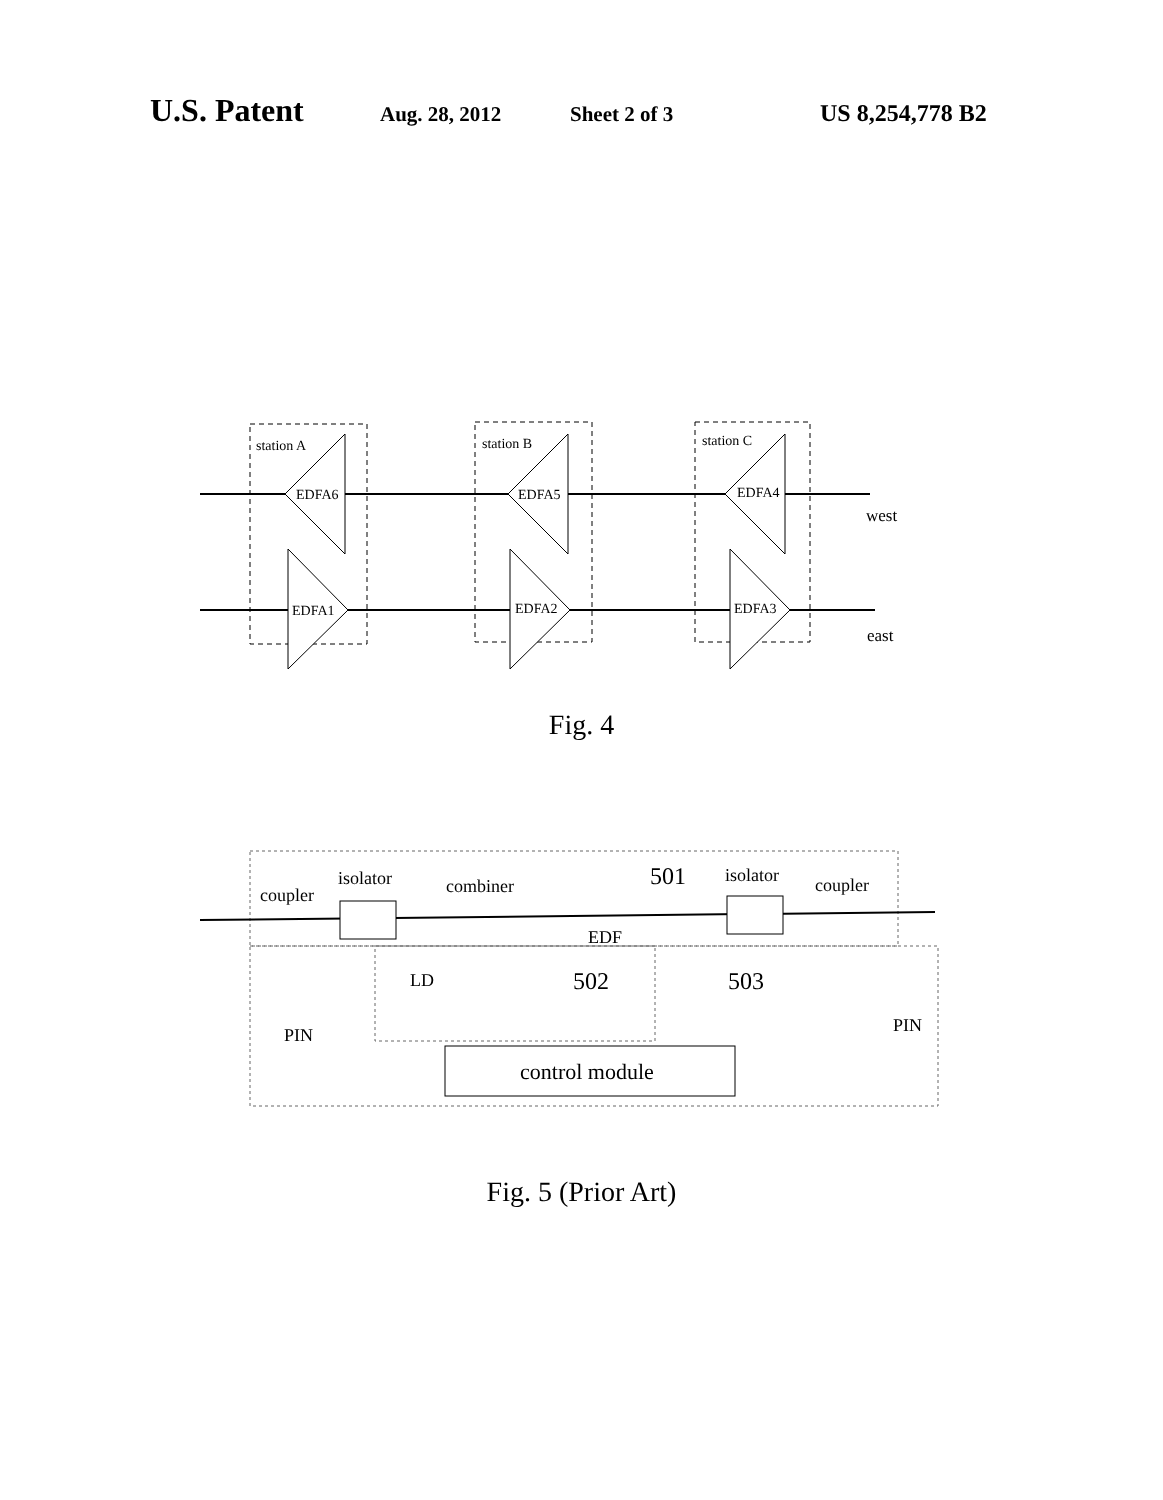U.S. Patent Aug. 28, 2012 Sheet 2 of 3 US 8,254,778 B2
station A
station B
station C
EDFA6
EDFA5
EDFA4
EDFA1
EDFA2
EDFA3
west
east
Fig. 4
coupler
isolator
combiner
501
isolator
coupler
EDF
LD
502
503
PIN
PIN
control module
Fig. 5 (Prior Art)